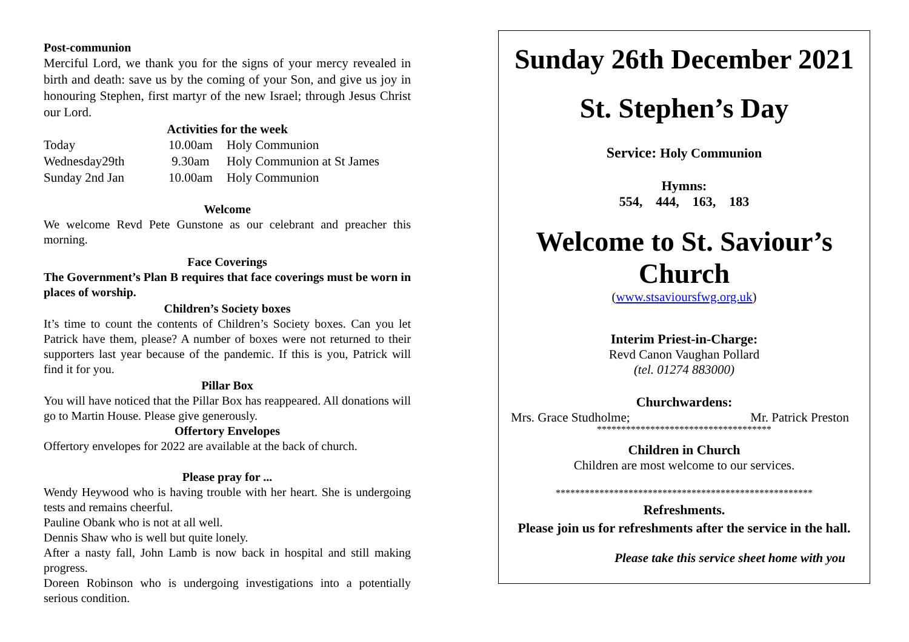Post-communion
Merciful Lord, we thank you for the signs of your mercy revealed in birth and death: save us by the coming of your Son, and give us joy in honouring Stephen, first martyr of the new Israel; through Jesus Christ our Lord.
Activities for the week
| Today | 10.00am | Holy Communion |
| Wednesday29th | 9.30am | Holy Communion at St James |
| Sunday 2nd Jan | 10.00am | Holy Communion |
Welcome
We welcome Revd Pete Gunstone as our celebrant and preacher this morning.
Face Coverings
The Government’s Plan B requires that face coverings must be worn in places of worship.
Children’s Society boxes
It’s time to count the contents of Children’s Society boxes. Can you let Patrick have them, please? A number of boxes were not returned to their supporters last year because of the pandemic. If this is you, Patrick will find it for you.
Pillar Box
You will have noticed that the Pillar Box has reappeared. All donations will go to Martin House. Please give generously.
Offertory Envelopes
Offertory envelopes for 2022 are available at the back of church.
Please pray for ...
Wendy Heywood who is having trouble with her heart. She is undergoing tests and remains cheerful.
Pauline Obank who is not at all well.
Dennis Shaw who is well but quite lonely.
After a nasty fall, John Lamb is now back in hospital and still making progress.
Doreen Robinson who is undergoing investigations into a potentially serious condition.
Sunday 26th December 2021
St. Stephen’s Day
Service: Holy Communion
Hymns:
554, 444, 163, 183
Welcome to St. Saviour’s Church
(www.stsavioursfwg.org.uk)
Interim Priest-in-Charge:
Revd Canon Vaughan Pollard
(tel. 01274 883000)
Churchwardens:
Mrs. Grace Studholme; Mr. Patrick Preston
************************************
Children in Church
Children are most welcome to our services.
*****************************************************
Refreshments.
Please join us for refreshments after the service in the hall.
Please take this service sheet home with you